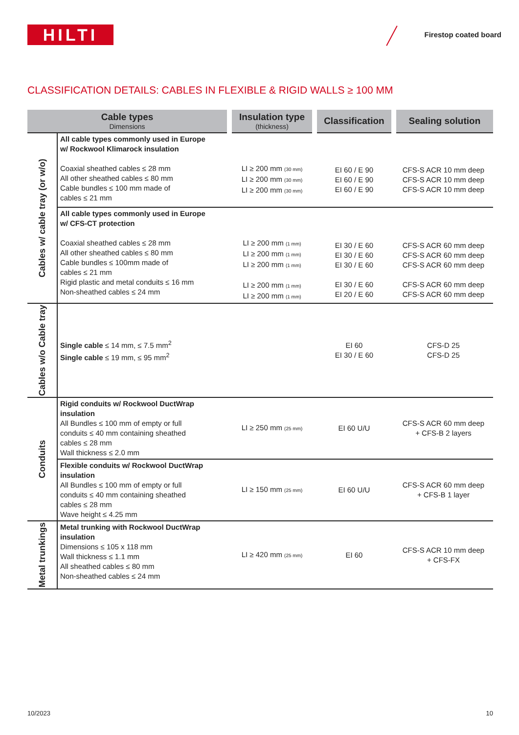HILTI Firestop coated board
CLASSIFICATION DETAILS: CABLES IN FLEXIBLE & RIGID WALLS ≥ 100 MM
| Cable types Dimensions | | Insulation type (thickness) | Classification | Sealing solution |
| --- | --- | --- | --- | --- |
| Cables w/ cable tray (or w/o) | All cable types commonly used in Europe w/ Rockwool Klimarock insulation Coaxial sheathed cables ≤ 28 mm All other sheathed cables ≤ 80 mm Cable bundles ≤ 100 mm made of cables ≤ 21 mm | LI ≥ 200 mm (30 mm) LI ≥ 200 mm (30 mm) LI ≥ 200 mm (30 mm) | EI 60 / E 90 EI 60 / E 90 EI 60 / E 90 | CFS-S ACR 10 mm deep CFS-S ACR 10 mm deep CFS-S ACR 10 mm deep |
| | All cable types commonly used in Europe w/ CFS-CT protection Coaxial sheathed cables ≤ 28 mm All other sheathed cables ≤ 80 mm Cable bundles ≤ 100mm made of cables ≤ 21 mm Rigid plastic and metal conduits ≤ 16 mm Non-sheathed cables ≤ 24 mm | LI ≥ 200 mm (1 mm) LI ≥ 200 mm (1 mm) LI ≥ 200 mm (1 mm) LI ≥ 200 mm (1 mm) LI ≥ 200 mm (1 mm) | EI 30 / E 60 EI 30 / E 60 EI 30 / E 60 EI 30 / E 60 EI 20 / E 60 | CFS-S ACR 60 mm deep CFS-S ACR 60 mm deep CFS-S ACR 60 mm deep CFS-S ACR 60 mm deep CFS-S ACR 60 mm deep |
| Cables w/o Cable tray | Single cable ≤ 14 mm, ≤ 7.5 mm<sup>2</sup> Single cable ≤ 19 mm, ≤ 95 mm<sup>2</sup> | | EI 60 EI 30 / E 60 | CFS-D 25 CFS-D 25 |
| Conduits | Rigid conduits w/ Rockwool DuctWrap insulation All Bundles ≤ 100 mm of empty or full conduits ≤ 40 mm containing sheathed cables ≤ 28 mm Wall thickness ≤ 2.0 mm | LI ≥ 250 mm (25 mm) | EI 60 U/U | CFS-S ACR 60 mm deep + CFS-B 2 layers |
| | Flexible conduits w/ Rockwool DuctWrap insulation All Bundles ≤ 100 mm of empty or full conduits ≤ 40 mm containing sheathed cables ≤ 28 mm Wave height ≤ 4.25 mm | LI ≥ 150 mm (25 mm) | EI 60 U/U | CFS-S ACR 60 mm deep + CFS-B 1 layer |
| Metal trunkings | Metal trunking with Rockwool DuctWrap insulation Dimensions ≤ 105 x 118 mm Wall thickness ≤ 1.1 mm All sheathed cables ≤ 80 mm Non-sheathed cables ≤ 24 mm | LI ≥ 420 mm (25 mm) | EI 60 | CFS-S ACR 10 mm deep + CFS-FX |
10/2023 10